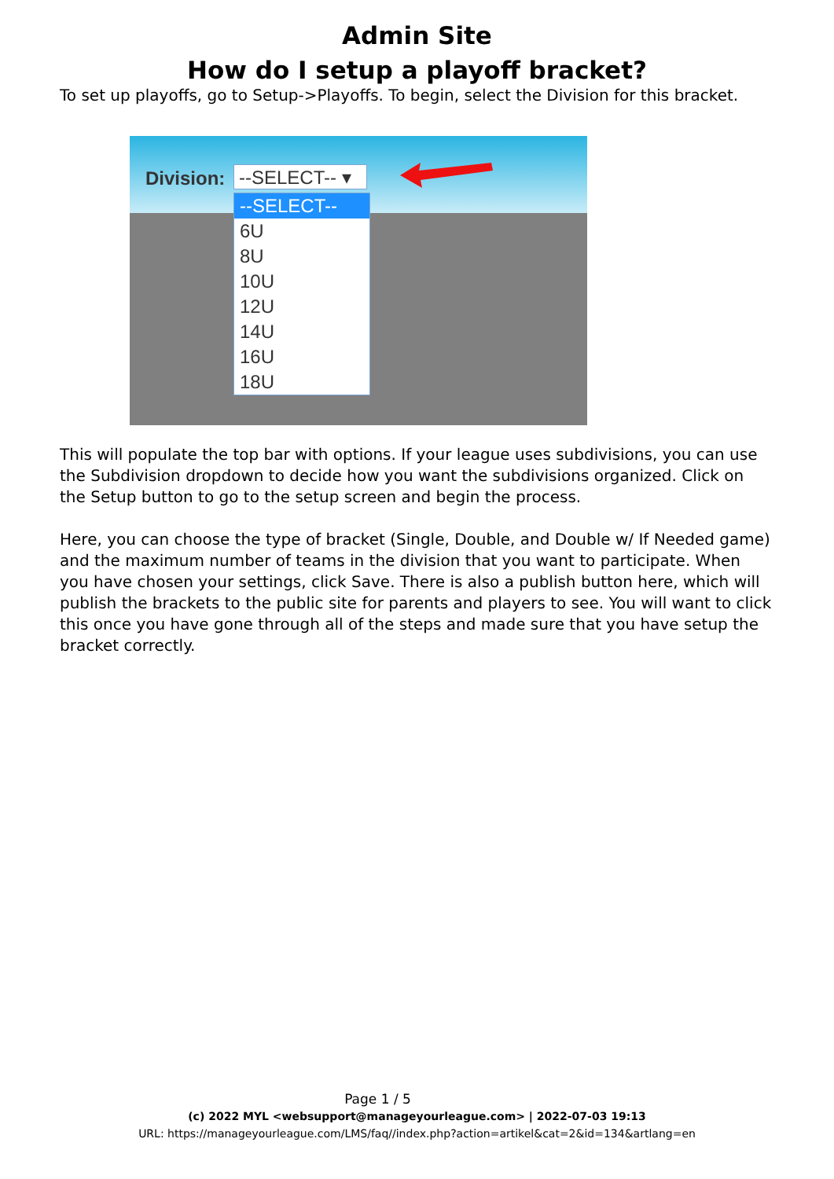Admin Site
How do I setup a playoff bracket?
To set up playoffs, go to Setup->Playoffs. To begin, select the Division for this bracket.
Division:
--SELECT-- ▾
--SELECT--
6U
8U
10U
12U
14U
16U
18U
This will populate the top bar with options. If your league uses subdivisions, you can use the Subdivision dropdown to decide how you want the subdivisions organized. Click on the Setup button to go to the setup screen and begin the process.
Here, you can choose the type of bracket (Single, Double, and Double w/ If Needed game) and the maximum number of teams in the division that you want to participate. When you have chosen your settings, click Save. There is also a publish button here, which will publish the brackets to the public site for parents and players to see. You will want to click this once you have gone through all of the steps and made sure that you have setup the bracket correctly.
Page 1 / 5
(c) 2022 MYL <websupport@manageyourleague.com> | 2022-07-03 19:13
URL: https://manageyourleague.com/LMS/faq//index.php?action=artikel&cat=2&id=134&artlang=en